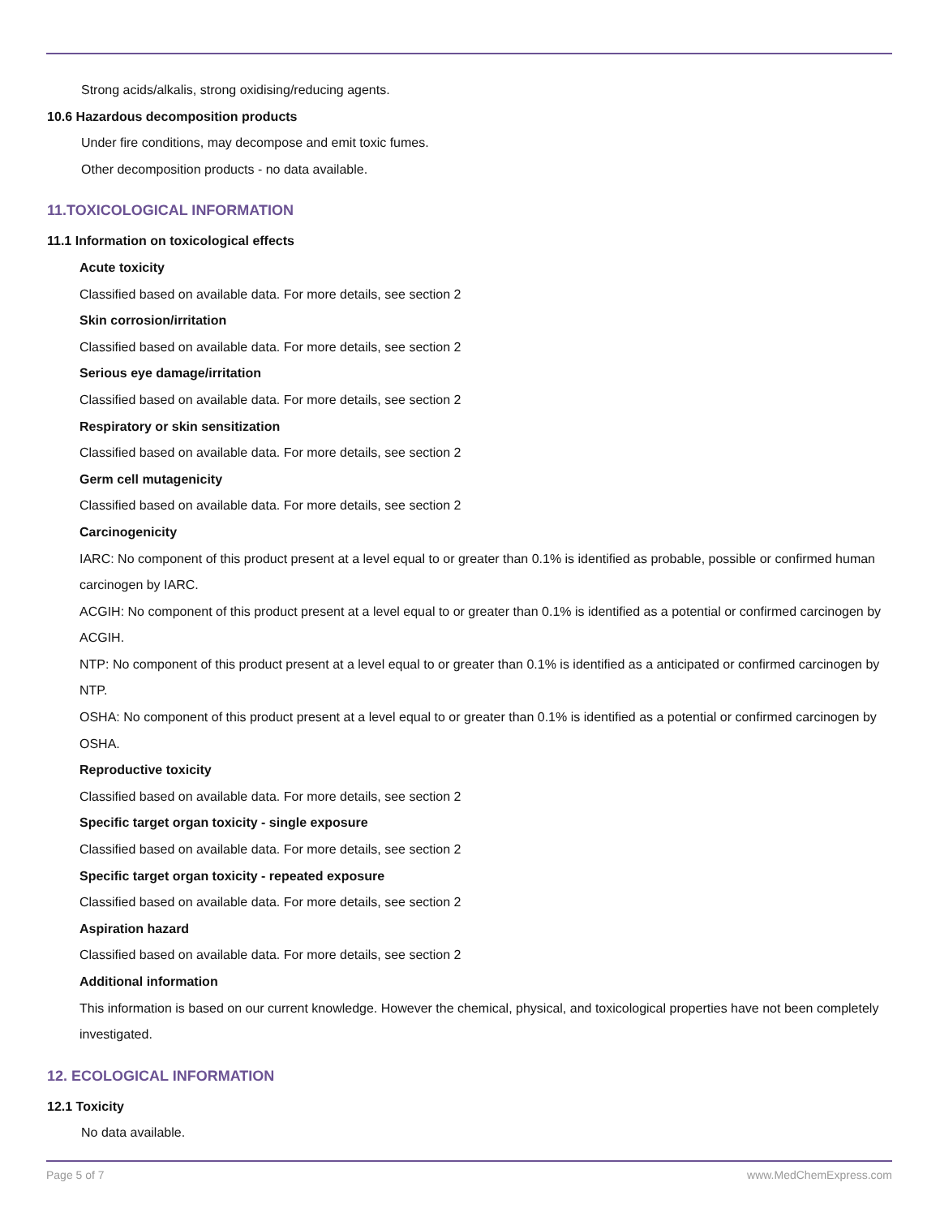Strong acids/alkalis, strong oxidising/reducing agents.
10.6 Hazardous decomposition products
Under fire conditions, may decompose and emit toxic fumes.
Other decomposition products - no data available.
11.TOXICOLOGICAL INFORMATION
11.1 Information on toxicological effects
Acute toxicity
Classified based on available data. For more details, see section 2
Skin corrosion/irritation
Classified based on available data. For more details, see section 2
Serious eye damage/irritation
Classified based on available data. For more details, see section 2
Respiratory or skin sensitization
Classified based on available data. For more details, see section 2
Germ cell mutagenicity
Classified based on available data. For more details, see section 2
Carcinogenicity
IARC: No component of this product present at a level equal to or greater than 0.1% is identified as probable, possible or confirmed human carcinogen by IARC.
ACGIH: No component of this product present at a level equal to or greater than 0.1% is identified as a potential or confirmed carcinogen by ACGIH.
NTP: No component of this product present at a level equal to or greater than 0.1% is identified as a anticipated or confirmed carcinogen by NTP.
OSHA: No component of this product present at a level equal to or greater than 0.1% is identified as a potential or confirmed carcinogen by OSHA.
Reproductive toxicity
Classified based on available data. For more details, see section 2
Specific target organ toxicity - single exposure
Classified based on available data. For more details, see section 2
Specific target organ toxicity - repeated exposure
Classified based on available data. For more details, see section 2
Aspiration hazard
Classified based on available data. For more details, see section 2
Additional information
This information is based on our current knowledge. However the chemical, physical, and toxicological properties have not been completely investigated.
12. ECOLOGICAL INFORMATION
12.1 Toxicity
No data available.
Page 5 of 7 www.MedChemExpress.com